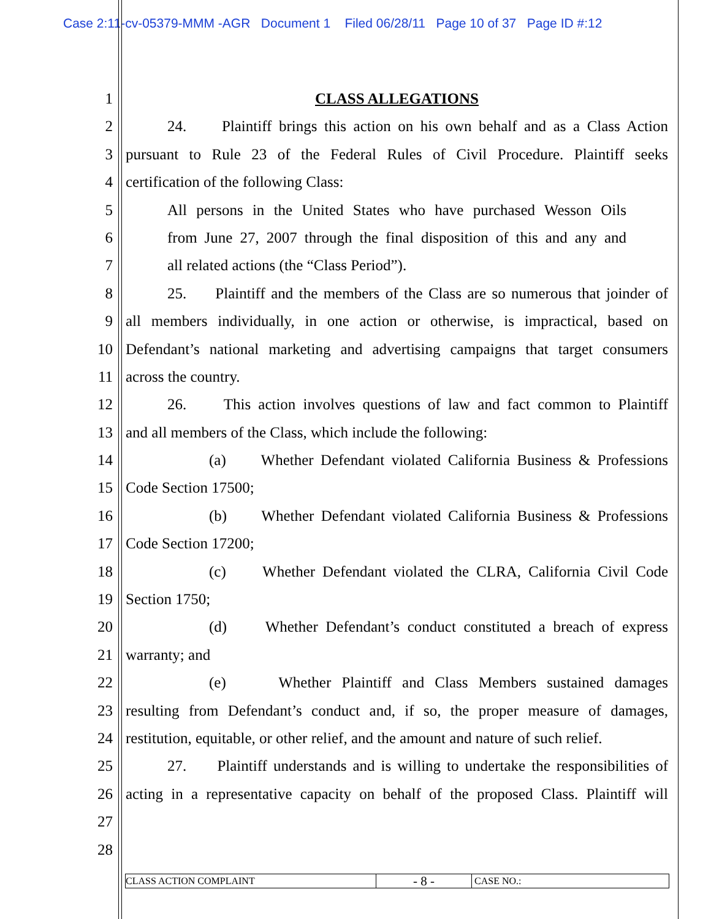Case 2:11-cv-05379-MMM -AGR Document 1 Filed 06/28/11 Page 10 of 37 Page ID #:12
1 CLASS ALLEGATIONS
2 24. Plaintiff brings this action on his own behalf and as a Class Action
3 pursuant to Rule 23 of the Federal Rules of Civil Procedure. Plaintiff seeks
4 certification of the following Class:
5 All persons in the United States who have purchased Wesson Oils
6 from June 27, 2007 through the final disposition of this and any and
7 all related actions (the “Class Period”).
8 25. Plaintiff and the members of the Class are so numerous that joinder of
9 all members individually, in one action or otherwise, is impractical, based on
10 Defendant’s national marketing and advertising campaigns that target consumers
11 across the country.
12 26. This action involves questions of law and fact common to Plaintiff
13 and all members of the Class, which include the following:
14 (a) Whether Defendant violated California Business & Professions
15 Code Section 17500;
16 (b) Whether Defendant violated California Business & Professions
17 Code Section 17200;
18 (c) Whether Defendant violated the CLRA, California Civil Code
19 Section 1750;
20 (d) Whether Defendant’s conduct constituted a breach of express
21 warranty; and
22 (e) Whether Plaintiff and Class Members sustained damages
23 resulting from Defendant’s conduct and, if so, the proper measure of damages,
24 restitution, equitable, or other relief, and the amount and nature of such relief.
25 27. Plaintiff understands and is willing to undertake the responsibilities of
26 acting in a representative capacity on behalf of the proposed Class. Plaintiff will
27
28
CLASS ACTION COMPLAINT
- 8 -
CASE NO.: